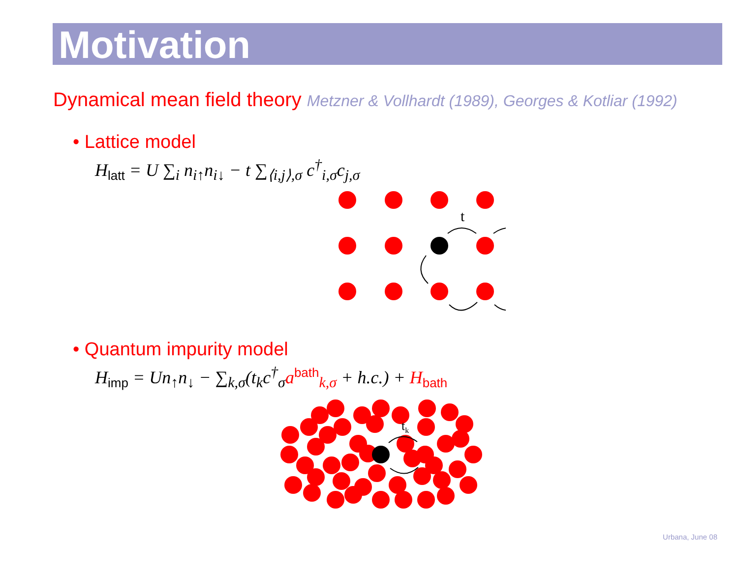Motivation
Dynamical mean field theory Metzner & Vollhardt (1989), Georges & Kotliar (1992)
• Lattice model
H<sub>latt</sub> = U ∑<sub>i</sub> n<sub>i↑</sub>n<sub>i↓</sub> − t ∑<sub>⟨i,j⟩,σ</sub> c<sup>†</sup><sub>i,σ</sub>c<sub>j,σ</sub>
t
• Quantum impurity model
H<sub>imp</sub> = Un<sub>↑</sub>n<sub>↓</sub> − ∑<sub>k,σ</sub>(t<sub>k</sub>c<sup>†</sup><sub>σ</sub>a<sup>bath</sup><sub>k,σ</sub> + h.c.) + H<sub>bath</sub>
tk
Urbana, June 08